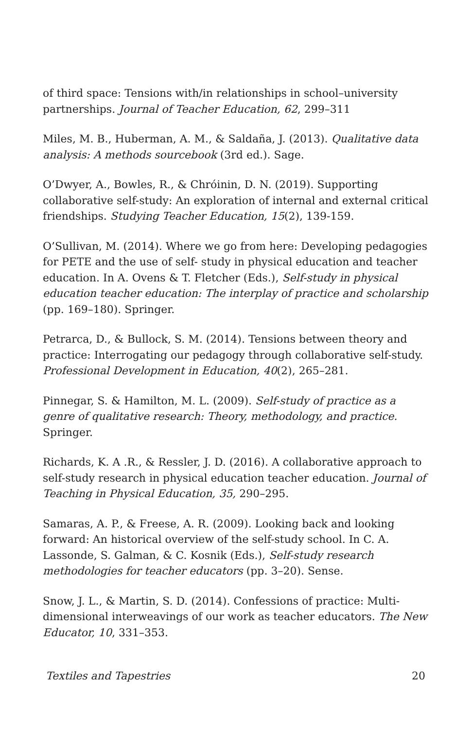of third space: Tensions with/in relationships in school–university partnerships. Journal of Teacher Education, 62, 299–311
Miles, M. B., Huberman, A. M., & Saldaña, J. (2013). Qualitative data analysis: A methods sourcebook (3rd ed.). Sage.
O’Dwyer, A., Bowles, R., & Chróinin, D. N. (2019). Supporting collaborative self-study: An exploration of internal and external critical friendships. Studying Teacher Education, 15(2), 139-159.
O’Sullivan, M. (2014). Where we go from here: Developing pedagogies for PETE and the use of self- study in physical education and teacher education. In A. Ovens & T. Fletcher (Eds.), Self-study in physical education teacher education: The interplay of practice and scholarship (pp. 169–180). Springer.
Petrarca, D., & Bullock, S. M. (2014). Tensions between theory and practice: Interrogating our pedagogy through collaborative self-study. Professional Development in Education, 40(2), 265–281.
Pinnegar, S. & Hamilton, M. L. (2009). Self-study of practice as a genre of qualitative research: Theory, methodology, and practice. Springer.
Richards, K. A .R., & Ressler, J. D. (2016). A collaborative approach to self-study research in physical education teacher education. Journal of Teaching in Physical Education, 35, 290–295.
Samaras, A. P., & Freese, A. R. (2009). Looking back and looking forward: An historical overview of the self-study school. In C. A. Lassonde, S. Galman, & C. Kosnik (Eds.), Self-study research methodologies for teacher educators (pp. 3–20). Sense.
Snow, J. L., & Martin, S. D. (2014). Confessions of practice: Multi-dimensional interweavings of our work as teacher educators. The New Educator, 10, 331–353.
Textiles and Tapestries 20